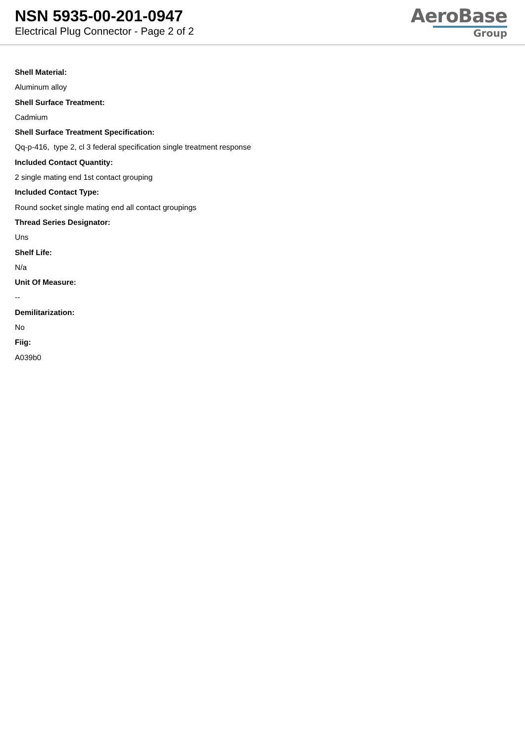NSN 5935-00-201-0947
Electrical Plug Connector - Page 2 of 2
AeroBase
Group
Shell Material:
Aluminum alloy
Shell Surface Treatment:
Cadmium
Shell Surface Treatment Specification:
Qq-p-416, type 2, cl 3 federal specification single treatment response
Included Contact Quantity:
2 single mating end 1st contact grouping
Included Contact Type:
Round socket single mating end all contact groupings
Thread Series Designator:
Uns
Shelf Life:
N/a
Unit Of Measure:
--
Demilitarization:
No
Fiig:
A039b0